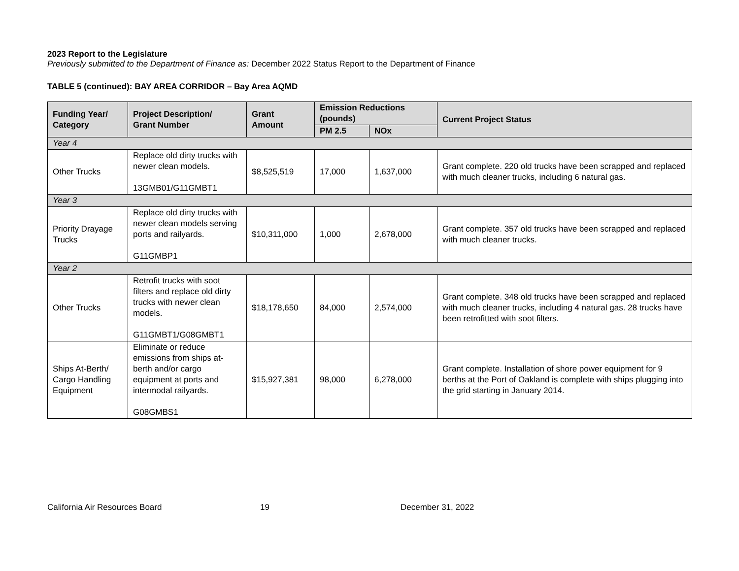2023 Report to the Legislature
Previously submitted to the Department of Finance as: December 2022 Status Report to the Department of Finance
TABLE 5 (continued): BAY AREA CORRIDOR – Bay Area AQMD
| Funding Year/ Category | Project Description/ Grant Number | Grant Amount | Emission Reductions (pounds) | | Current Project Status |
| --- | --- | --- | --- | --- | --- |
| | | | PM 2.5 | NOx | |
| Year 4 | | | | | |
| Other Trucks | Replace old dirty trucks with newer clean models. 13GMB01/G11GMBT1 | $8,525,519 | 17,000 | 1,637,000 | Grant complete. 220 old trucks have been scrapped and replaced with much cleaner trucks, including 6 natural gas. |
| Year 3 | | | | | |
| Priority Drayage Trucks | Replace old dirty trucks with newer clean models serving ports and railyards. G11GMBP1 | $10,311,000 | 1,000 | 2,678,000 | Grant complete. 357 old trucks have been scrapped and replaced with much cleaner trucks. |
| Year 2 | | | | | |
| Other Trucks | Retrofit trucks with soot filters and replace old dirty trucks with newer clean models. G11GMBT1/G08GMBT1 | $18,178,650 | 84,000 | 2,574,000 | Grant complete. 348 old trucks have been scrapped and replaced with much cleaner trucks, including 4 natural gas. 28 trucks have been retrofitted with soot filters. |
| Ships At-Berth/ Cargo Handling Equipment | Eliminate or reduce emissions from ships at-berth and/or cargo equipment at ports and intermodal railyards. G08GMBS1 | $15,927,381 | 98,000 | 6,278,000 | Grant complete. Installation of shore power equipment for 9 berths at the Port of Oakland is complete with ships plugging into the grid starting in January 2014. |
California Air Resources Board 19 December 31, 2022